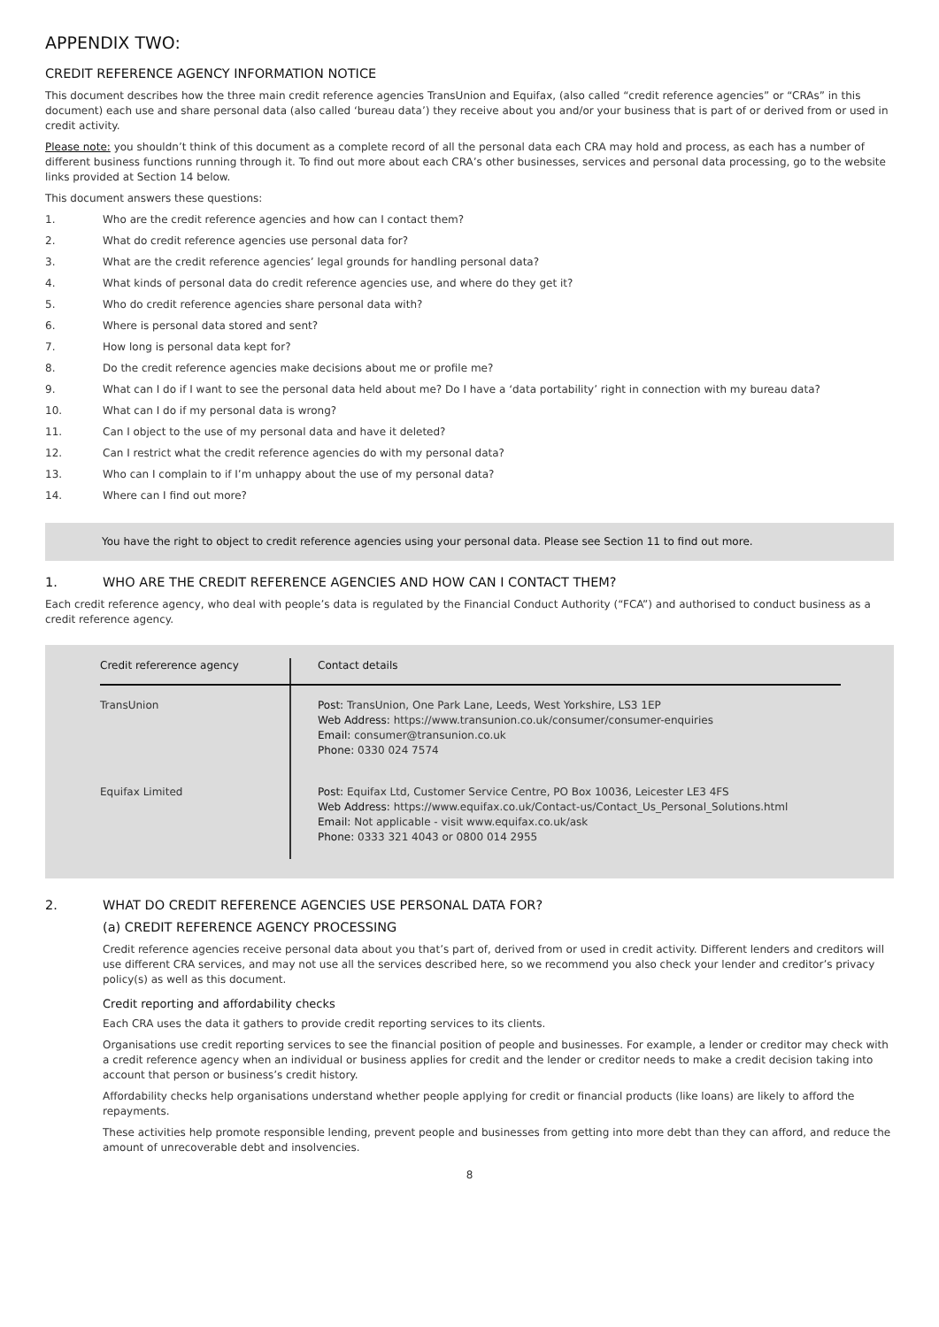APPENDIX TWO:
CREDIT REFERENCE AGENCY INFORMATION NOTICE
This document describes how the three main credit reference agencies TransUnion and Equifax, (also called “credit reference agencies” or “CRAs” in this document) each use and share personal data (also called ‘bureau data’) they receive about you and/or your business that is part of or derived from or used in credit activity.
Please note: you shouldn’t think of this document as a complete record of all the personal data each CRA may hold and process, as each has a number of different business functions running through it. To find out more about each CRA’s other businesses, services and personal data processing, go to the website links provided at Section 14 below.
This document answers these questions:
1. Who are the credit reference agencies and how can I contact them?
2. What do credit reference agencies use personal data for?
3. What are the credit reference agencies’ legal grounds for handling personal data?
4. What kinds of personal data do credit reference agencies use, and where do they get it?
5. Who do credit reference agencies share personal data with?
6. Where is personal data stored and sent?
7. How long is personal data kept for?
8. Do the credit reference agencies make decisions about me or profile me?
9. What can I do if I want to see the personal data held about me? Do I have a ‘data portability’ right in connection with my bureau data?
10. What can I do if my personal data is wrong?
11. Can I object to the use of my personal data and have it deleted?
12. Can I restrict what the credit reference agencies do with my personal data?
13. Who can I complain to if I’m unhappy about the use of my personal data?
14. Where can I find out more?
You have the right to object to credit reference agencies using your personal data. Please see Section 11 to find out more.
1. WHO ARE THE CREDIT REFERENCE AGENCIES AND HOW CAN I CONTACT THEM?
Each credit reference agency, who deal with people’s data is regulated by the Financial Conduct Authority (“FCA”) and authorised to conduct business as a credit reference agency.
| Credit refererence agency | Contact details |
| --- | --- |
| TransUnion | Post: TransUnion, One Park Lane, Leeds, West Yorkshire, LS3 1EP Web Address: https://www.transunion.co.uk/consumer/consumer-enquiries Email: consumer@transunion.co.uk Phone: 0330 024 7574 |
| Equifax Limited | Post: Equifax Ltd, Customer Service Centre, PO Box 10036, Leicester LE3 4FS Web Address: https://www.equifax.co.uk/Contact-us/Contact_Us_Personal_Solutions.html Email: Not applicable - visit www.equifax.co.uk/ask Phone: 0333 321 4043 or 0800 014 2955 |
2. WHAT DO CREDIT REFERENCE AGENCIES USE PERSONAL DATA FOR?
(a) CREDIT REFERENCE AGENCY PROCESSING
Credit reference agencies receive personal data about you that’s part of, derived from or used in credit activity. Different lenders and creditors will use different CRA services, and may not use all the services described here, so we recommend you also check your lender and creditor’s privacy policy(s) as well as this document.
Credit reporting and affordability checks
Each CRA uses the data it gathers to provide credit reporting services to its clients.
Organisations use credit reporting services to see the financial position of people and businesses. For example, a lender or creditor may check with a credit reference agency when an individual or business applies for credit and the lender or creditor needs to make a credit decision taking into account that person or business’s credit history.
Affordability checks help organisations understand whether people applying for credit or financial products (like loans) are likely to afford the repayments.
These activities help promote responsible lending, prevent people and businesses from getting into more debt than they can afford, and reduce the amount of unrecoverable debt and insolvencies.
8